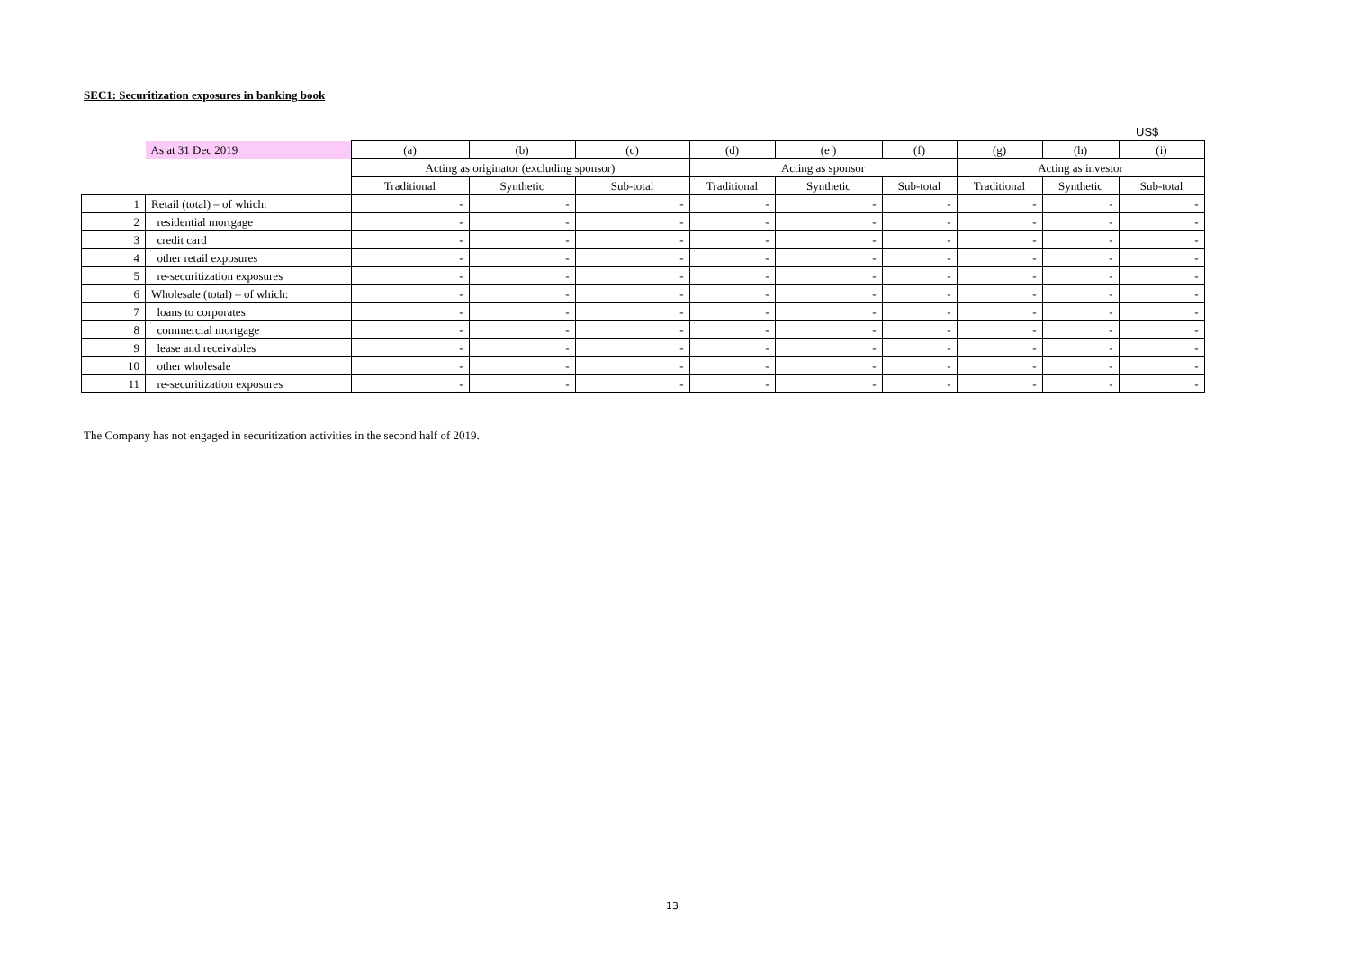SEC1: Securitization exposures in banking book
US$
| | As at 31 Dec 2019 | (a) | (b) | (c) | (d) | (e ) | (f) | (g) | (h) | (i) |
| | | Acting as originator (excluding sponsor) | | | Acting as sponsor | | | Acting as investor | | |
| | | Traditional | Synthetic | Sub-total | Traditional | Synthetic | Sub-total | Traditional | Synthetic | Sub-total |
| 1 | Retail (total) – of which: | - | - | - | - | - | - | - | - | - |
| 2 | residential mortgage | - | - | - | - | - | - | - | - | - |
| 3 | credit card | - | - | - | - | - | - | - | - | - |
| 4 | other retail exposures | - | - | - | - | - | - | - | - | - |
| 5 | re-securitization exposures | - | - | - | - | - | - | - | - | - |
| 6 | Wholesale (total) – of which: | - | - | - | - | - | - | - | - | - |
| 7 | loans to corporates | - | - | - | - | - | - | - | - | - |
| 8 | commercial mortgage | - | - | - | - | - | - | - | - | - |
| 9 | lease and receivables | - | - | - | - | - | - | - | - | - |
| 10 | other wholesale | - | - | - | - | - | - | - | - | - |
| 11 | re-securitization exposures | - | - | - | - | - | - | - | - | - |
The Company has not engaged in securitization activities in the second half of 2019.
13